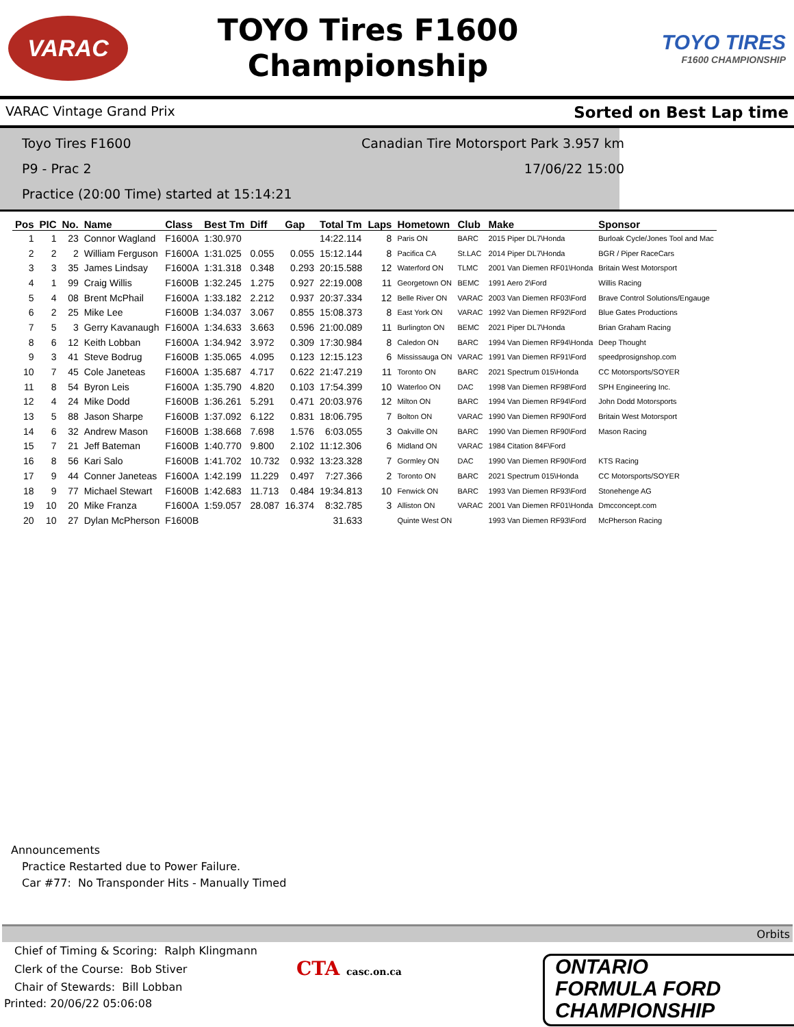VARAC
TOYO Tires F1600
Championship
TOYO TIRES
F1600 CHAMPIONSHIP
VARAC Vintage Grand Prix Sorted on Best Lap time
Toyo Tires F1600 Canadian Tire Motorsport Park 3.957 km
P9 - Prac 2 17/06/22 15:00
Practice (20:00 Time) started at 15:14:21
| Pos | PIC | No. | Name | Class | Best Tm | Diff | Gap | Total Tm | Laps | Hometown | Club | Make | Sponsor |
| --- | --- | --- | --- | --- | --- | --- | --- | --- | --- | --- | --- | --- | --- |
| 1 | 1 | 23 | Connor Wagland | F1600A | 1:30.970 | | | 14:22.114 | 8 | Paris ON | BARC | 2015 Piper DL7\Honda | Burloak Cycle/Jones Tool and Mac |
| 2 | 2 | 2 | William Ferguson | F1600A | 1:31.025 | 0.055 | 0.055 | 15:12.144 | 8 | Pacifica CA | St.LAC | 2014 Piper DL7\Honda | BGR / Piper RaceCars |
| 3 | 3 | 35 | James Lindsay | F1600A | 1:31.318 | 0.348 | 0.293 | 20:15.588 | 12 | Waterford ON | TLMC | 2001 Van Diemen RF01\Honda | Britain West Motorsport |
| 4 | 1 | 99 | Craig Willis | F1600B | 1:32.245 | 1.275 | 0.927 | 22:19.008 | 11 | Georgetown ON | BEMC | 1991 Aero 2\Ford | Willis Racing |
| 5 | 4 | 08 | Brent McPhail | F1600A | 1:33.182 | 2.212 | 0.937 | 20:37.334 | 12 | Belle River ON | VARAC | 2003 Van Diemen RF03\Ford | Brave Control Solutions/Engauge |
| 6 | 2 | 25 | Mike Lee | F1600B | 1:34.037 | 3.067 | 0.855 | 15:08.373 | 8 | East York ON | VARAC | 1992 Van Diemen RF92\Ford | Blue Gates Productions |
| 7 | 5 | 3 | Gerry Kavanaugh | F1600A | 1:34.633 | 3.663 | 0.596 | 21:00.089 | 11 | Burlington ON | BEMC | 2021 Piper DL7\Honda | Brian Graham Racing |
| 8 | 6 | 12 | Keith Lobban | F1600A | 1:34.942 | 3.972 | 0.309 | 17:30.984 | 8 | Caledon ON | BARC | 1994 Van Diemen RF94\Honda | Deep Thought |
| 9 | 3 | 41 | Steve Bodrug | F1600B | 1:35.065 | 4.095 | 0.123 | 12:15.123 | 6 | Mississauga ON | VARAC | 1991 Van Diemen RF91\Ford | speedprosignshop.com |
| 10 | 7 | 45 | Cole Janeteas | F1600A | 1:35.687 | 4.717 | 0.622 | 21:47.219 | 11 | Toronto ON | BARC | 2021 Spectrum 015\Honda | CC Motorsports/SOYER |
| 11 | 8 | 54 | Byron Leis | F1600A | 1:35.790 | 4.820 | 0.103 | 17:54.399 | 10 | Waterloo ON | DAC | 1998 Van Diemen RF98\Ford | SPH Engineering Inc. |
| 12 | 4 | 24 | Mike Dodd | F1600B | 1:36.261 | 5.291 | 0.471 | 20:03.976 | 12 | Milton ON | BARC | 1994 Van Diemen RF94\Ford | John Dodd Motorsports |
| 13 | 5 | 88 | Jason Sharpe | F1600B | 1:37.092 | 6.122 | 0.831 | 18:06.795 | 7 | Bolton ON | VARAC | 1990 Van Diemen RF90\Ford | Britain West Motorsport |
| 14 | 6 | 32 | Andrew Mason | F1600B | 1:38.668 | 7.698 | 1.576 | 6:03.055 | 3 | Oakville ON | BARC | 1990 Van Diemen RF90\Ford | Mason Racing |
| 15 | 7 | 21 | Jeff Bateman | F1600B | 1:40.770 | 9.800 | 2.102 | 11:12.306 | 6 | Midland ON | VARAC | 1984 Citation 84F\Ford | |
| 16 | 8 | 56 | Kari Salo | F1600B | 1:41.702 | 10.732 | 0.932 | 13:23.328 | 7 | Gormley ON | DAC | 1990 Van Diemen RF90\Ford | KTS Racing |
| 17 | 9 | 44 | Conner Janeteas | F1600A | 1:42.199 | 11.229 | 0.497 | 7:27.366 | 2 | Toronto ON | BARC | 2021 Spectrum 015\Honda | CC Motorsports/SOYER |
| 18 | 9 | 77 | Michael Stewart | F1600B | 1:42.683 | 11.713 | 0.484 | 19:34.813 | 10 | Fenwick ON | BARC | 1993 Van Diemen RF93\Ford | Stonehenge AG |
| 19 | 10 | 20 | Mike Franza | F1600A | 1:59.057 | 28.087 | 16.374 | 8:32.785 | 3 | Alliston ON | VARAC | 2001 Van Diemen RF01\Honda | Dmcconcept.com |
| 20 | 10 | 27 | Dylan McPherson | F1600B | | | | 31.633 | | Quinte West ON | | 1993 Van Diemen RF93\Ford | McPherson Racing |
Announcements
Practice Restarted due to Power Failure.
Car #77: No Transponder Hits - Manually Timed
Orbits
Chief of Timing & Scoring: Ralph Klingmann
Clerk of the Course: Bob Stiver
Chair of Stewards: Bill Lobban
Printed: 20/06/22 05:06:08
CTA casc.on.ca
ONTARIO
FORMULA FORD
CHAMPIONSHIP